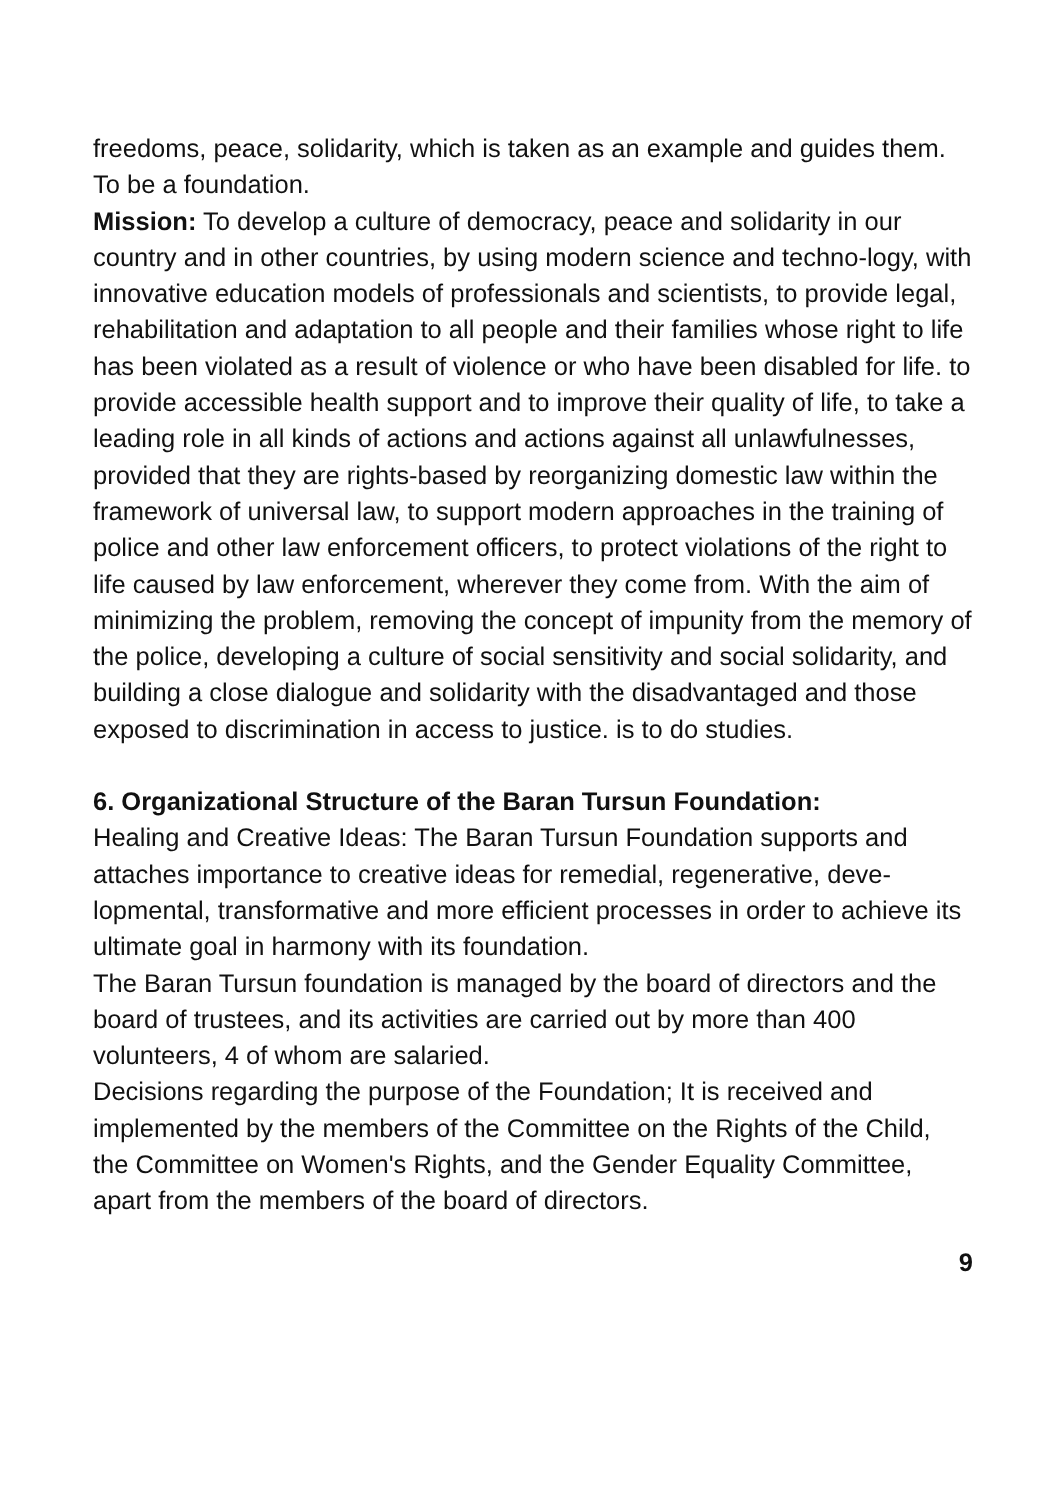freedoms, peace, solidarity, which is taken as an example and guides them. To be a foundation.
Mission: To develop a culture of democracy, peace and solidarity in our country and in other countries, by using modern science and techno-logy, with innovative education models of professionals and scientists, to provide legal, rehabilitation and adaptation to all people and their families whose right to life has been violated as a result of violence or who have been disabled for life. to provide accessible health support and to improve their quality of life, to take a leading role in all kinds of actions and actions against all unlawfulnesses, provided that they are rights-based by reorganizing domestic law within the framework of universal law, to support modern approaches in the training of police and other law enforcement officers, to protect violations of the right to life caused by law enforcement, wherever they come from. With the aim of minimizing the problem, removing the concept of impunity from the memory of the police, developing a culture of social sensitivity and social solidarity, and building a close dialogue and solidarity with the disadvantaged and those exposed to discrimination in access to justice. is to do studies.
6. Organizational Structure of the Baran Tursun Foundation:
Healing and Creative Ideas: The Baran Tursun Foundation supports and attaches importance to creative ideas for remedial, regenerative, deve-lopmental, transformative and more efficient processes in order to achieve its ultimate goal in harmony with its foundation.
The Baran Tursun foundation is managed by the board of directors and the board of trustees, and its activities are carried out by more than 400 volunteers, 4 of whom are salaried.
Decisions regarding the purpose of the Foundation; It is received and implemented by the members of the Committee on the Rights of the Child, the Committee on Women's Rights, and the Gender Equality Committee, apart from the members of the board of directors.
9